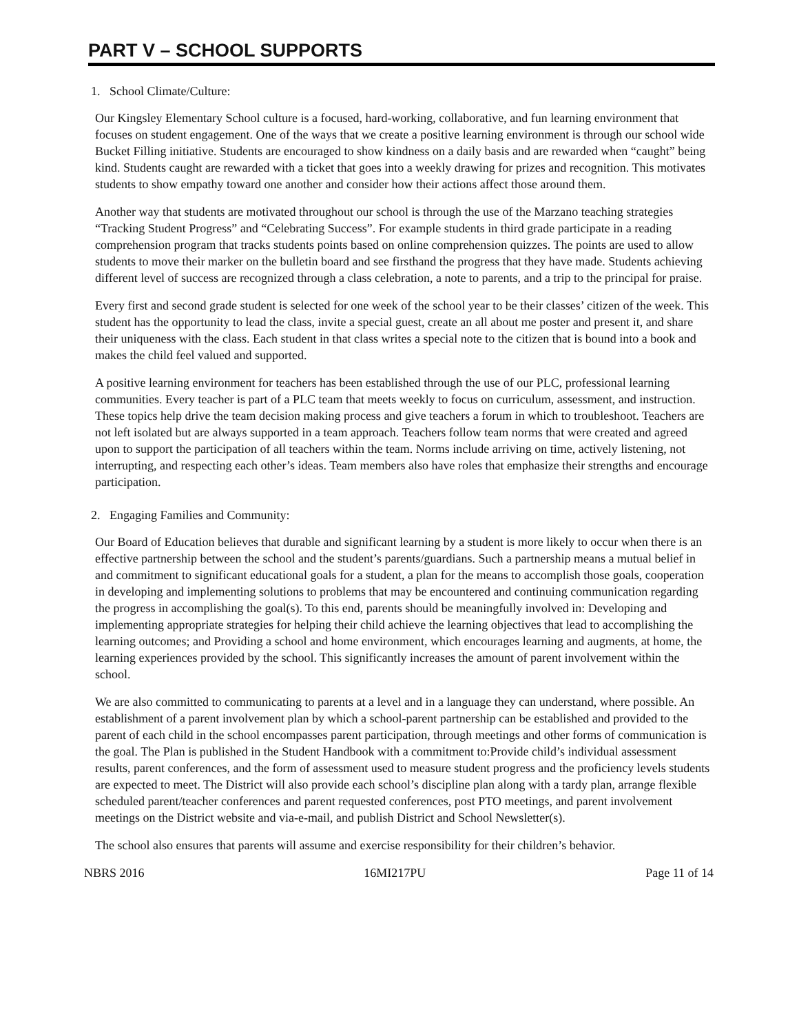PART V – SCHOOL SUPPORTS
1. School Climate/Culture:
Our Kingsley Elementary School culture is a focused, hard-working, collaborative, and fun learning environment that focuses on student engagement. One of the ways that we create a positive learning environment is through our school wide Bucket Filling initiative. Students are encouraged to show kindness on a daily basis and are rewarded when “caught” being kind. Students caught are rewarded with a ticket that goes into a weekly drawing for prizes and recognition. This motivates students to show empathy toward one another and consider how their actions affect those around them.
Another way that students are motivated throughout our school is through the use of the Marzano teaching strategies “Tracking Student Progress” and “Celebrating Success”. For example students in third grade participate in a reading comprehension program that tracks students points based on online comprehension quizzes. The points are used to allow students to move their marker on the bulletin board and see firsthand the progress that they have made. Students achieving different level of success are recognized through a class celebration, a note to parents, and a trip to the principal for praise.
Every first and second grade student is selected for one week of the school year to be their classes’ citizen of the week. This student has the opportunity to lead the class, invite a special guest, create an all about me poster and present it, and share their uniqueness with the class. Each student in that class writes a special note to the citizen that is bound into a book and makes the child feel valued and supported.
A positive learning environment for teachers has been established through the use of our PLC, professional learning communities. Every teacher is part of a PLC team that meets weekly to focus on curriculum, assessment, and instruction. These topics help drive the team decision making process and give teachers a forum in which to troubleshoot. Teachers are not left isolated but are always supported in a team approach. Teachers follow team norms that were created and agreed upon to support the participation of all teachers within the team. Norms include arriving on time, actively listening, not interrupting, and respecting each other’s ideas. Team members also have roles that emphasize their strengths and encourage participation.
2. Engaging Families and Community:
Our Board of Education believes that durable and significant learning by a student is more likely to occur when there is an effective partnership between the school and the student’s parents/guardians. Such a partnership means a mutual belief in and commitment to significant educational goals for a student, a plan for the means to accomplish those goals, cooperation in developing and implementing solutions to problems that may be encountered and continuing communication regarding the progress in accomplishing the goal(s). To this end, parents should be meaningfully involved in: Developing and implementing appropriate strategies for helping their child achieve the learning objectives that lead to accomplishing the learning outcomes; and Providing a school and home environment, which encourages learning and augments, at home, the learning experiences provided by the school. This significantly increases the amount of parent involvement within the school.
We are also committed to communicating to parents at a level and in a language they can understand, where possible. An establishment of a parent involvement plan by which a school-parent partnership can be established and provided to the parent of each child in the school encompasses parent participation, through meetings and other forms of communication is the goal. The Plan is published in the Student Handbook with a commitment to:Provide child’s individual assessment results, parent conferences, and the form of assessment used to measure student progress and the proficiency levels students are expected to meet. The District will also provide each school’s discipline plan along with a tardy plan, arrange flexible scheduled parent/teacher conferences and parent requested conferences, post PTO meetings, and parent involvement meetings on the District website and via-e-mail, and publish District and School Newsletter(s).
The school also ensures that parents will assume and exercise responsibility for their children’s behavior.
NBRS 2016 16MI217PU Page 11 of 14